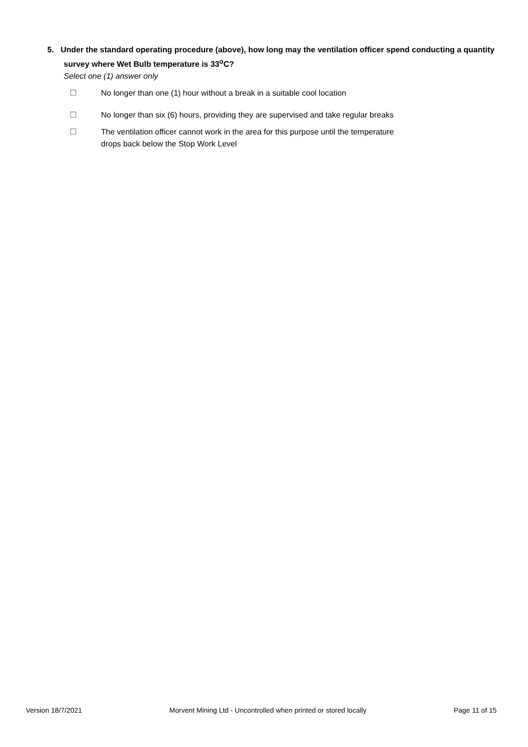5. Under the standard operating procedure (above), how long may the ventilation officer spend conducting a quantity survey where Wet Bulb temperature is 33<sup>o</sup>C?
Select one (1) answer only
☐ No longer than one (1) hour without a break in a suitable cool location
☐ No longer than six (6) hours, providing they are supervised and take regular breaks
☐ The ventilation officer cannot work in the area for this purpose until the temperature drops back below the Stop Work Level
Version 18/7/2021 Morvent Mining Ltd - Uncontrolled when printed or stored locally Page 11 of 15